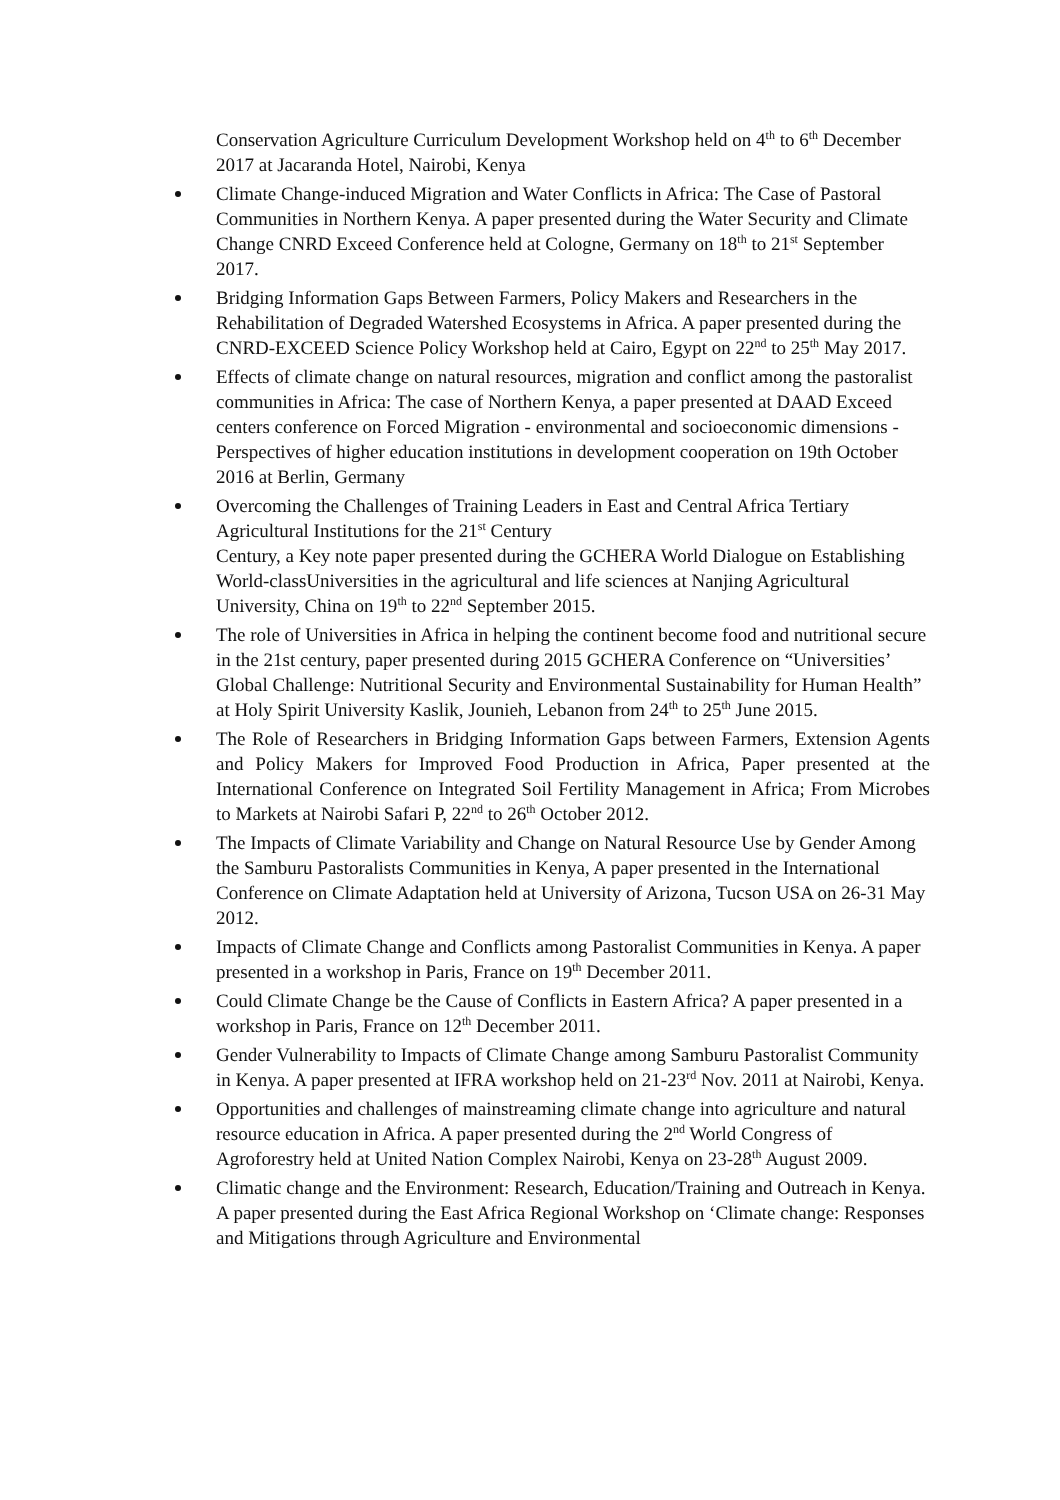Conservation Agriculture Curriculum Development Workshop held on 4<sup>th</sup> to 6<sup>th</sup> December 2017 at Jacaranda Hotel, Nairobi, Kenya
Climate Change-induced Migration and Water Conflicts in Africa: The Case of Pastoral Communities in Northern Kenya. A paper presented during the Water Security and Climate Change CNRD Exceed Conference held at Cologne, Germany on 18<sup>th</sup> to 21<sup>st</sup> September 2017.
Bridging Information Gaps Between Farmers, Policy Makers and Researchers in the Rehabilitation of Degraded Watershed Ecosystems in Africa. A paper presented during the CNRD-EXCEED Science Policy Workshop held at Cairo, Egypt on 22<sup>nd</sup> to 25<sup>th</sup> May 2017.
Effects of climate change on natural resources, migration and conflict among the pastoralist communities in Africa: The case of Northern Kenya, a paper presented at DAAD Exceed centers conference on Forced Migration - environmental and socioeconomic dimensions -Perspectives of higher education institutions in development cooperation on 19th October 2016 at Berlin, Germany
Overcoming the Challenges of Training Leaders in East and Central Africa Tertiary Agricultural Institutions for the 21<sup>st</sup> Century
Century, a Key note paper presented during the GCHERA World Dialogue on Establishing World-classUniversities in the agricultural and life sciences at Nanjing Agricultural University, China on 19<sup>th</sup> to 22<sup>nd</sup> September 2015.
The role of Universities in Africa in helping the continent become food and nutritional secure in the 21st century, paper presented during 2015 GCHERA Conference on “Universities’ Global Challenge: Nutritional Security and Environmental Sustainability for Human Health” at Holy Spirit University Kaslik, Jounieh, Lebanon from 24<sup>th</sup> to 25<sup>th</sup> June 2015.
The Role of Researchers in Bridging Information Gaps between Farmers, Extension Agents and Policy Makers for Improved Food Production in Africa, Paper presented at the International Conference on Integrated Soil Fertility Management in Africa; From Microbes to Markets at Nairobi Safari P, 22<sup>nd</sup> to 26<sup>th</sup> October 2012.
The Impacts of Climate Variability and Change on Natural Resource Use by Gender Among the Samburu Pastoralists Communities in Kenya, A paper presented in the International Conference on Climate Adaptation held at University of Arizona, Tucson USA on 26-31 May 2012.
Impacts of Climate Change and Conflicts among Pastoralist Communities in Kenya. A paper presented in a workshop in Paris, France on 19<sup>th</sup> December 2011.
Could Climate Change be the Cause of Conflicts in Eastern Africa? A paper presented in a workshop in Paris, France on 12<sup>th</sup> December 2011.
Gender Vulnerability to Impacts of Climate Change among Samburu Pastoralist Community in Kenya. A paper presented at IFRA workshop held on 21-23<sup>rd</sup> Nov. 2011 at Nairobi, Kenya.
Opportunities and challenges of mainstreaming climate change into agriculture and natural resource education in Africa. A paper presented during the 2<sup>nd</sup> World Congress of Agroforestry held at United Nation Complex Nairobi, Kenya on 23-28<sup>th</sup> August 2009.
Climatic change and the Environment: Research, Education/Training and Outreach in Kenya. A paper presented during the East Africa Regional Workshop on ‘Climate change: Responses and Mitigations through Agriculture and Environmental